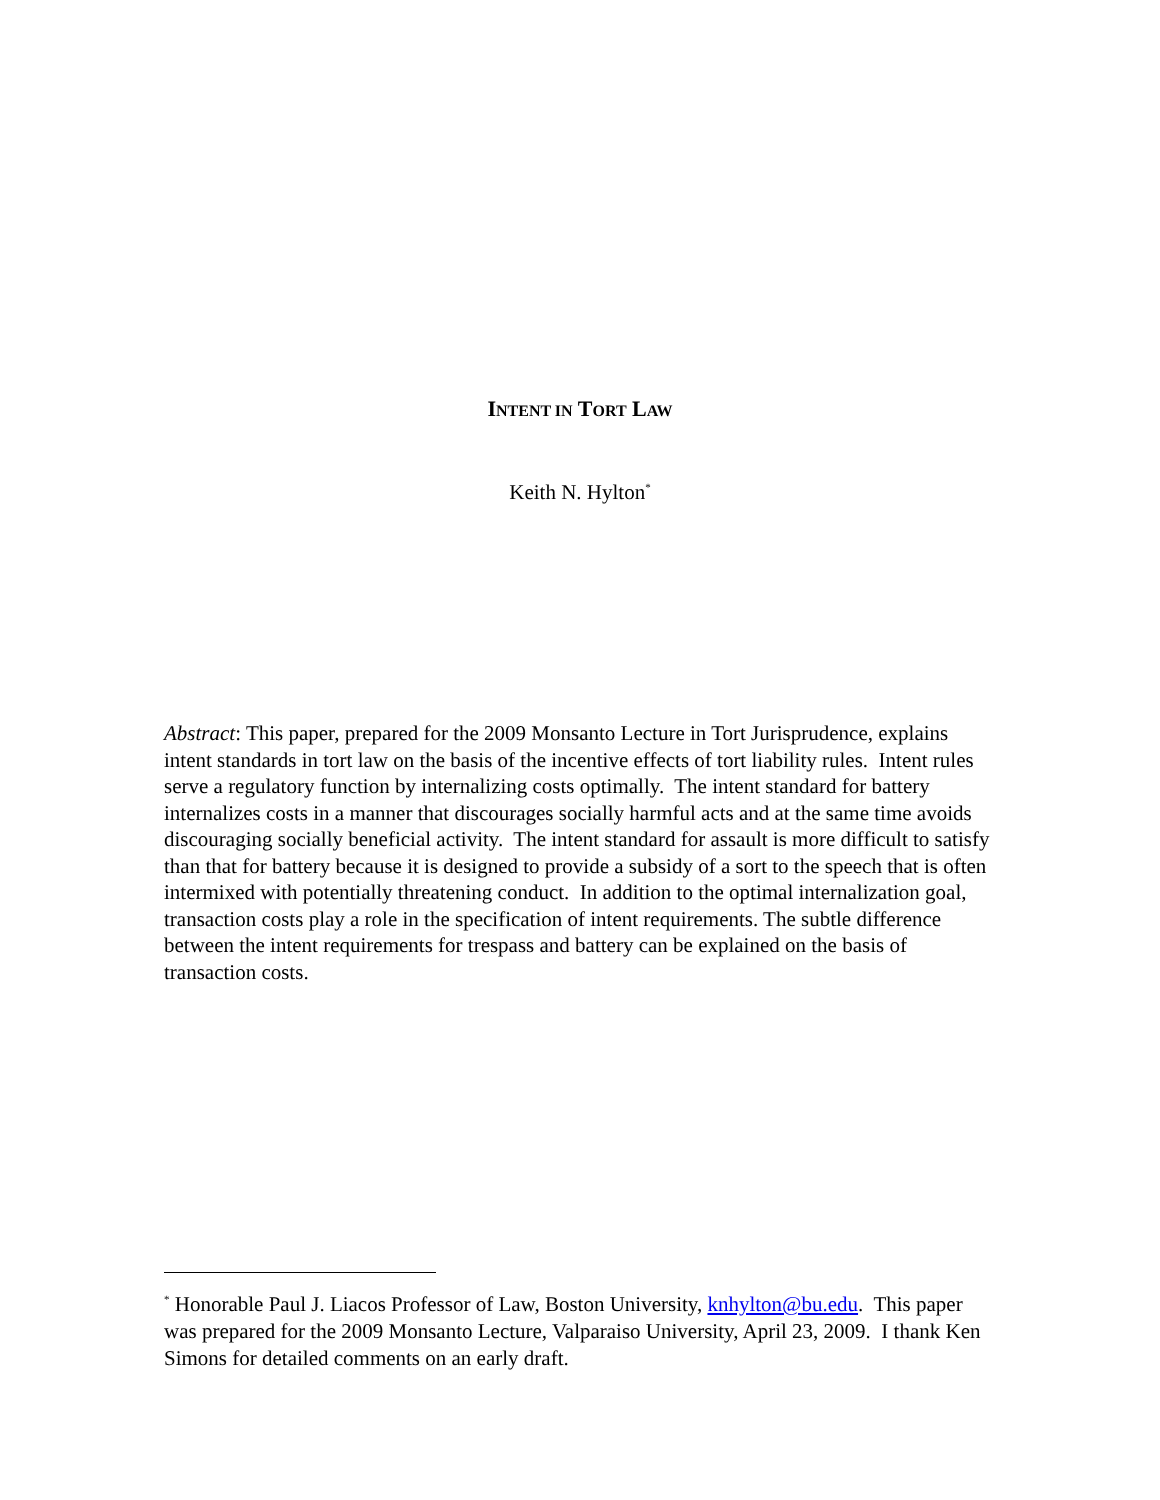INTENT IN TORT LAW
Keith N. Hylton<sup>*</sup>
Abstract: This paper, prepared for the 2009 Monsanto Lecture in Tort Jurisprudence, explains intent standards in tort law on the basis of the incentive effects of tort liability rules. Intent rules serve a regulatory function by internalizing costs optimally. The intent standard for battery internalizes costs in a manner that discourages socially harmful acts and at the same time avoids discouraging socially beneficial activity. The intent standard for assault is more difficult to satisfy than that for battery because it is designed to provide a subsidy of a sort to the speech that is often intermixed with potentially threatening conduct. In addition to the optimal internalization goal, transaction costs play a role in the specification of intent requirements. The subtle difference between the intent requirements for trespass and battery can be explained on the basis of transaction costs.
<sup>*</sup> Honorable Paul J. Liacos Professor of Law, Boston University, knhylton@bu.edu. This paper was prepared for the 2009 Monsanto Lecture, Valparaiso University, April 23, 2009. I thank Ken Simons for detailed comments on an early draft.